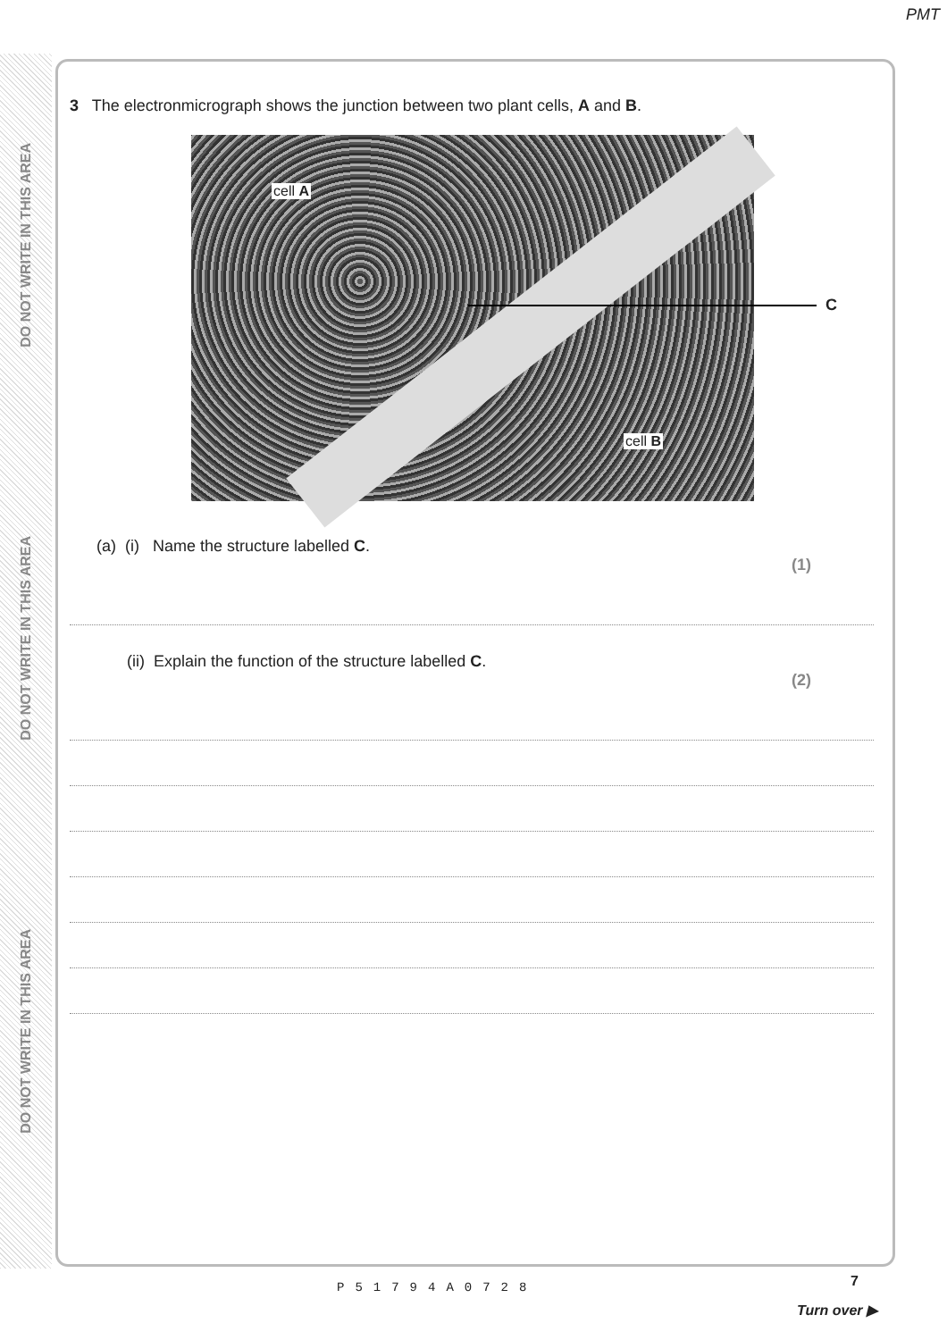PMT
DO NOT WRITE IN THIS AREA
DO NOT WRITE IN THIS AREA
DO NOT WRITE IN THIS AREA
3 The electronmicrograph shows the junction between two plant cells, A and B.
cell A
cell B
C
(a) (i) Name the structure labelled C.
(1)
(ii) Explain the function of the structure labelled C.
(2)
7
P51794A0728
Turn over ▶